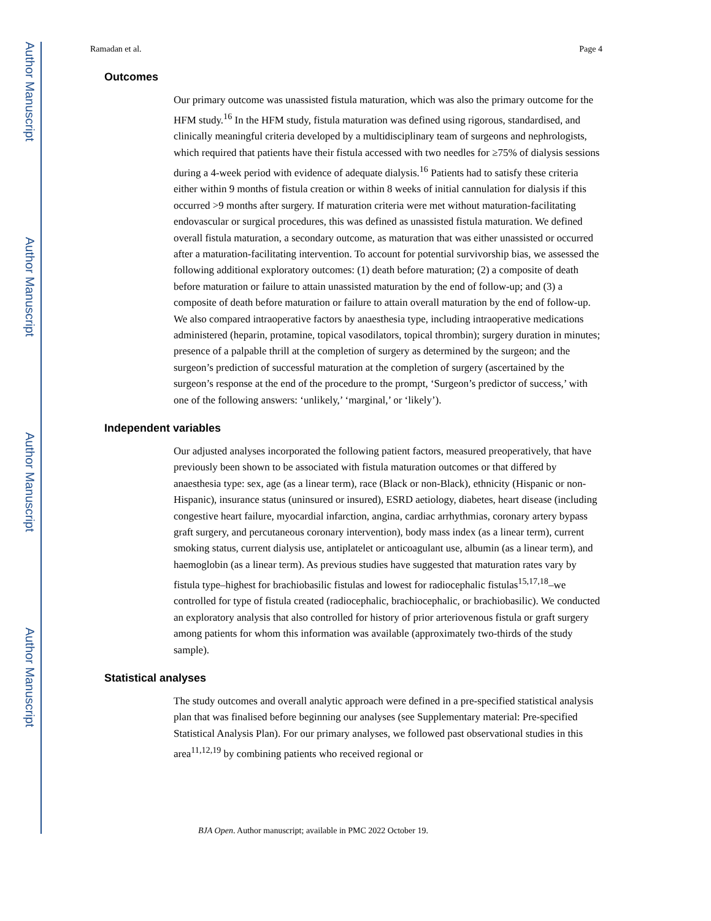Author Manuscript
Author Manuscript
Author Manuscript
Author Manuscript
Ramadan et al. Page 4
Outcomes
Our primary outcome was unassisted fistula maturation, which was also the primary outcome for the HFM study.<sup>16</sup> In the HFM study, fistula maturation was defined using rigorous, standardised, and clinically meaningful criteria developed by a multidisciplinary team of surgeons and nephrologists, which required that patients have their fistula accessed with two needles for ≥75% of dialysis sessions during a 4-week period with evidence of adequate dialysis.<sup>16</sup> Patients had to satisfy these criteria either within 9 months of fistula creation or within 8 weeks of initial cannulation for dialysis if this occurred >9 months after surgery. If maturation criteria were met without maturation-facilitating endovascular or surgical procedures, this was defined as unassisted fistula maturation. We defined overall fistula maturation, a secondary outcome, as maturation that was either unassisted or occurred after a maturation-facilitating intervention. To account for potential survivorship bias, we assessed the following additional exploratory outcomes: (1) death before maturation; (2) a composite of death before maturation or failure to attain unassisted maturation by the end of follow-up; and (3) a composite of death before maturation or failure to attain overall maturation by the end of follow-up. We also compared intraoperative factors by anaesthesia type, including intraoperative medications administered (heparin, protamine, topical vasodilators, topical thrombin); surgery duration in minutes; presence of a palpable thrill at the completion of surgery as determined by the surgeon; and the surgeon’s prediction of successful maturation at the completion of surgery (ascertained by the surgeon’s response at the end of the procedure to the prompt, ‘Surgeon’s predictor of success,’ with one of the following answers: ‘unlikely,’ ‘marginal,’ or ‘likely’).
Independent variables
Our adjusted analyses incorporated the following patient factors, measured preoperatively, that have previously been shown to be associated with fistula maturation outcomes or that differed by anaesthesia type: sex, age (as a linear term), race (Black or non-Black), ethnicity (Hispanic or non-Hispanic), insurance status (uninsured or insured), ESRD aetiology, diabetes, heart disease (including congestive heart failure, myocardial infarction, angina, cardiac arrhythmias, coronary artery bypass graft surgery, and percutaneous coronary intervention), body mass index (as a linear term), current smoking status, current dialysis use, antiplatelet or anticoagulant use, albumin (as a linear term), and haemoglobin (as a linear term). As previous studies have suggested that maturation rates vary by fistula type–highest for brachiobasilic fistulas and lowest for radiocephalic fistulas<sup>15,17,18</sup>–we controlled for type of fistula created (radiocephalic, brachiocephalic, or brachiobasilic). We conducted an exploratory analysis that also controlled for history of prior arteriovenous fistula or graft surgery among patients for whom this information was available (approximately two-thirds of the study sample).
Statistical analyses
The study outcomes and overall analytic approach were defined in a pre-specified statistical analysis plan that was finalised before beginning our analyses (see Supplementary material: Pre-specified Statistical Analysis Plan). For our primary analyses, we followed past observational studies in this area<sup>11,12,19</sup> by combining patients who received regional or
BJA Open. Author manuscript; available in PMC 2022 October 19.